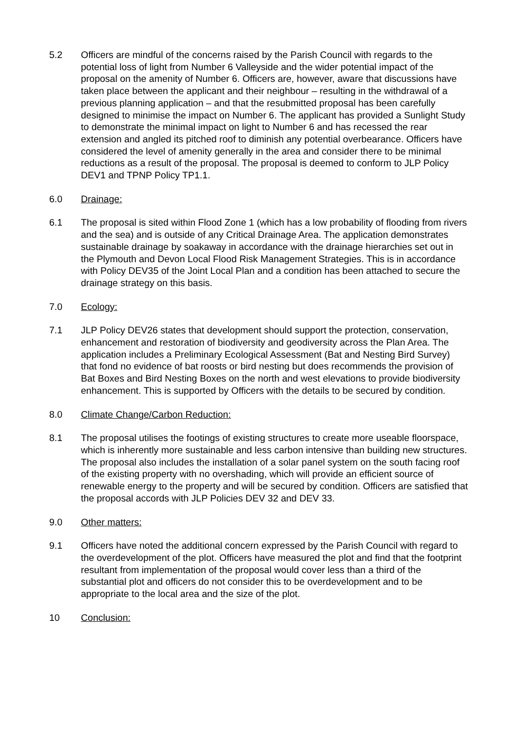5.2 Officers are mindful of the concerns raised by the Parish Council with regards to the potential loss of light from Number 6 Valleyside and the wider potential impact of the proposal on the amenity of Number 6. Officers are, however, aware that discussions have taken place between the applicant and their neighbour – resulting in the withdrawal of a previous planning application – and that the resubmitted proposal has been carefully designed to minimise the impact on Number 6. The applicant has provided a Sunlight Study to demonstrate the minimal impact on light to Number 6 and has recessed the rear extension and angled its pitched roof to diminish any potential overbearance. Officers have considered the level of amenity generally in the area and consider there to be minimal reductions as a result of the proposal. The proposal is deemed to conform to JLP Policy DEV1 and TPNP Policy TP1.1.
6.0 Drainage:
6.1 The proposal is sited within Flood Zone 1 (which has a low probability of flooding from rivers and the sea) and is outside of any Critical Drainage Area. The application demonstrates sustainable drainage by soakaway in accordance with the drainage hierarchies set out in the Plymouth and Devon Local Flood Risk Management Strategies. This is in accordance with Policy DEV35 of the Joint Local Plan and a condition has been attached to secure the drainage strategy on this basis.
7.0 Ecology:
7.1 JLP Policy DEV26 states that development should support the protection, conservation, enhancement and restoration of biodiversity and geodiversity across the Plan Area. The application includes a Preliminary Ecological Assessment (Bat and Nesting Bird Survey) that fond no evidence of bat roosts or bird nesting but does recommends the provision of Bat Boxes and Bird Nesting Boxes on the north and west elevations to provide biodiversity enhancement. This is supported by Officers with the details to be secured by condition.
8.0 Climate Change/Carbon Reduction:
8.1 The proposal utilises the footings of existing structures to create more useable floorspace, which is inherently more sustainable and less carbon intensive than building new structures. The proposal also includes the installation of a solar panel system on the south facing roof of the existing property with no overshading, which will provide an efficient source of renewable energy to the property and will be secured by condition. Officers are satisfied that the proposal accords with JLP Policies DEV 32 and DEV 33.
9.0 Other matters:
9.1 Officers have noted the additional concern expressed by the Parish Council with regard to the overdevelopment of the plot. Officers have measured the plot and find that the footprint resultant from implementation of the proposal would cover less than a third of the substantial plot and officers do not consider this to be overdevelopment and to be appropriate to the local area and the size of the plot.
10 Conclusion: